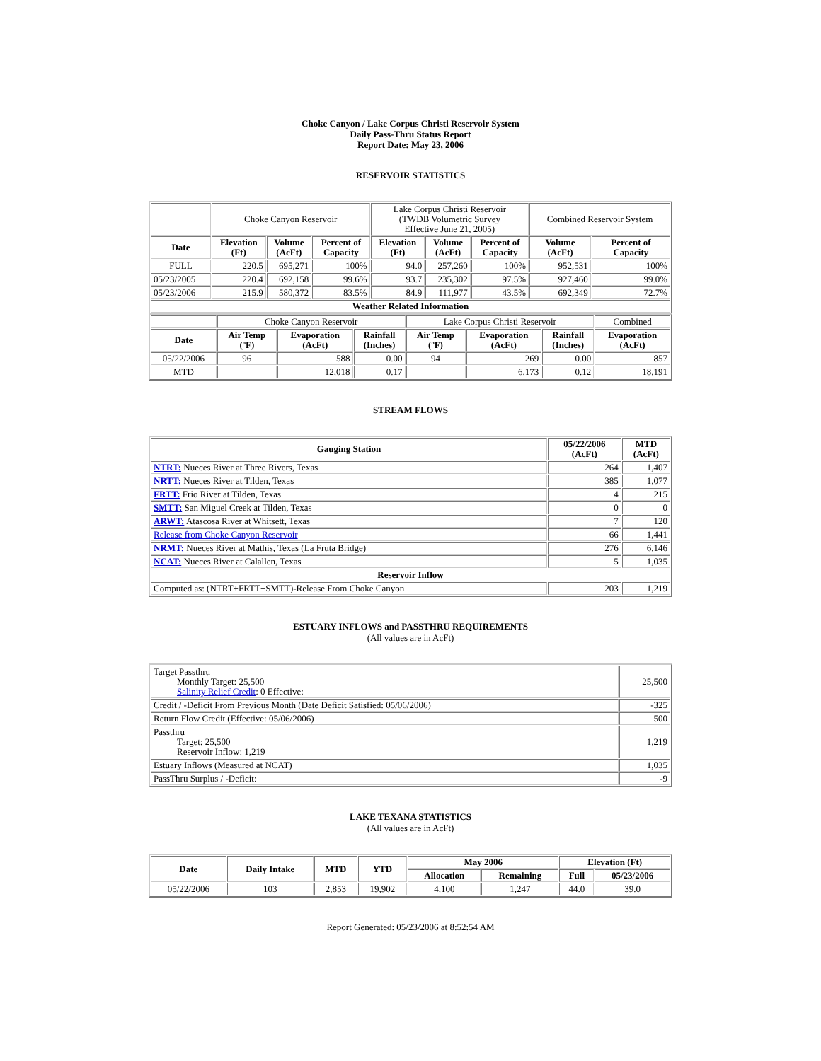Choke Canyon / Lake Corpus Christi Reservoir System
Daily Pass-Thru Status Report
Report Date: May 23, 2006
RESERVOIR STATISTICS
| | Choke Canyon Reservoir | | | Lake Corpus Christi Reservoir (TWDB Volumetric Survey Effective June 21, 2005) | | | Combined Reservoir System | |
| Date | Elevation (Ft) | Volume (AcFt) | Percent of Capacity | Elevation (Ft) | Volume (AcFt) | Percent of Capacity | Volume (AcFt) | Percent of Capacity |
| FULL | 220.5 | 695,271 | 100% | 94.0 | 257,260 | 100% | 952,531 | 100% |
| 05/23/2005 | 220.4 | 692,158 | 99.6% | 93.7 | 235,302 | 97.5% | 927,460 | 99.0% |
| 05/23/2006 | 215.9 | 580,372 | 83.5% | 84.9 | 111,977 | 43.5% | 692,349 | 72.7% |
| Weather Related Information | | | | | | | | |
| | Choke Canyon Reservoir | | | Lake Corpus Christi Reservoir | | | Combined |
| Date | Air Temp (ºF) | Evaporation (AcFt) | Rainfall (Inches) | Air Temp (ºF) | Evaporation (AcFt) | Rainfall (Inches) | Evaporation (AcFt) |
| 05/22/2006 | 96 | 588 | 0.00 | 94 | 269 | 0.00 | 857 |
| MTD | | 12,018 | 0.17 | | 6,173 | 0.12 | 18,191 |
STREAM FLOWS
| Gauging Station | 05/22/2006 (AcFt) | MTD (AcFt) |
| --- | --- | --- |
| NTRT: Nueces River at Three Rivers, Texas | 264 | 1,407 |
| NRTT: Nueces River at Tilden, Texas | 385 | 1,077 |
| FRTT: Frio River at Tilden, Texas | 4 | 215 |
| SMTT: San Miguel Creek at Tilden, Texas | 0 | 0 |
| ARWT: Atascosa River at Whitsett, Texas | 7 | 120 |
| Release from Choke Canyon Reservoir | 66 | 1,441 |
| NRMT: Nueces River at Mathis, Texas (La Fruta Bridge) | 276 | 6,146 |
| NCAT: Nueces River at Calallen, Texas | 5 | 1,035 |
| Reservoir Inflow | | |
| Computed as: (NTRT+FRTT+SMTT)-Release From Choke Canyon | 203 | 1,219 |
ESTUARY INFLOWS and PASSTHRU REQUIREMENTS
(All values are in AcFt)
| Target Passthru Monthly Target: 25,500 Salinity Relief Credit : 0 Effective: | 25,500 |
| Credit / -Deficit From Previous Month (Date Deficit Satisfied: 05/06/2006) | -325 |
| Return Flow Credit (Effective: 05/06/2006) | 500 |
| Passthru Target: 25,500 Reservoir Inflow: 1,219 | 1,219 |
| Estuary Inflows (Measured at NCAT) | 1,035 |
| PassThru Surplus / -Deficit: | -9 |
LAKE TEXANA STATISTICS
(All values are in AcFt)
| Date | Daily Intake | MTD | YTD | May 2006 | | Elevation (Ft) | |
| --- | --- | --- | --- | --- | --- | --- | --- |
| | | | | Allocation | Remaining | Full | 05/23/2006 |
| 05/22/2006 | 103 | 2,853 | 19,902 | 4,100 | 1,247 | 44.0 | 39.0 |
Report Generated: 05/23/2006 at 8:52:54 AM